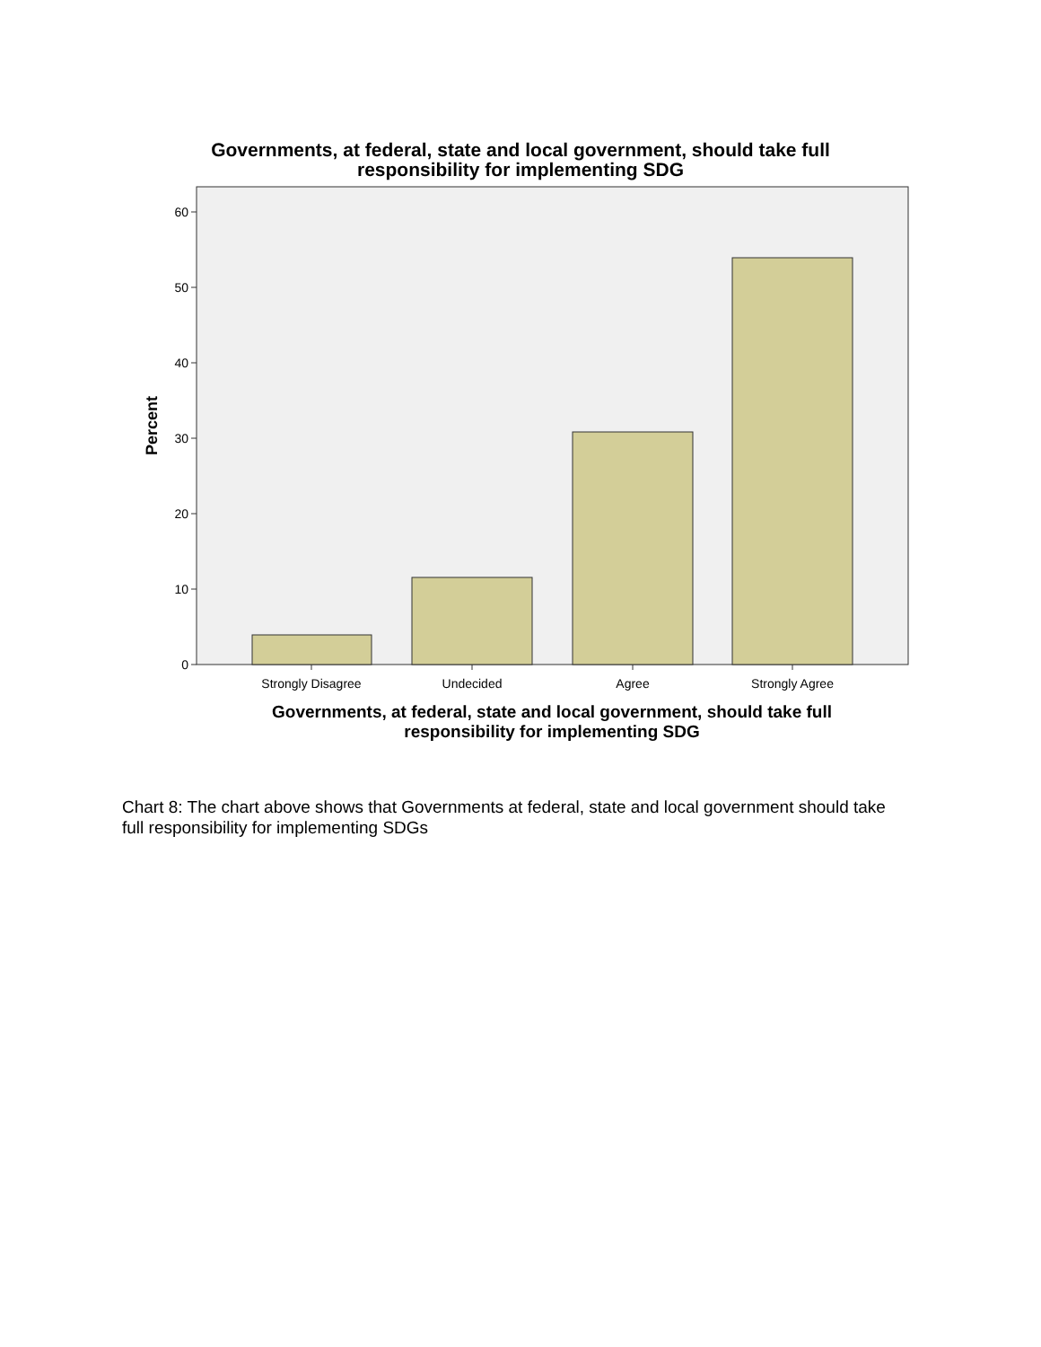Governments, at federal, state and local government, should take full
responsibility for implementing SDG
60
50
40
30
20
10
0
Strongly Disagree
Undecided
Agree
Strongly Agree
Percent
Governments, at federal, state and local government, should take full
responsibility for implementing SDG
Chart 8: The chart above shows that Governments at federal, state and local government should take full responsibility for implementing SDGs